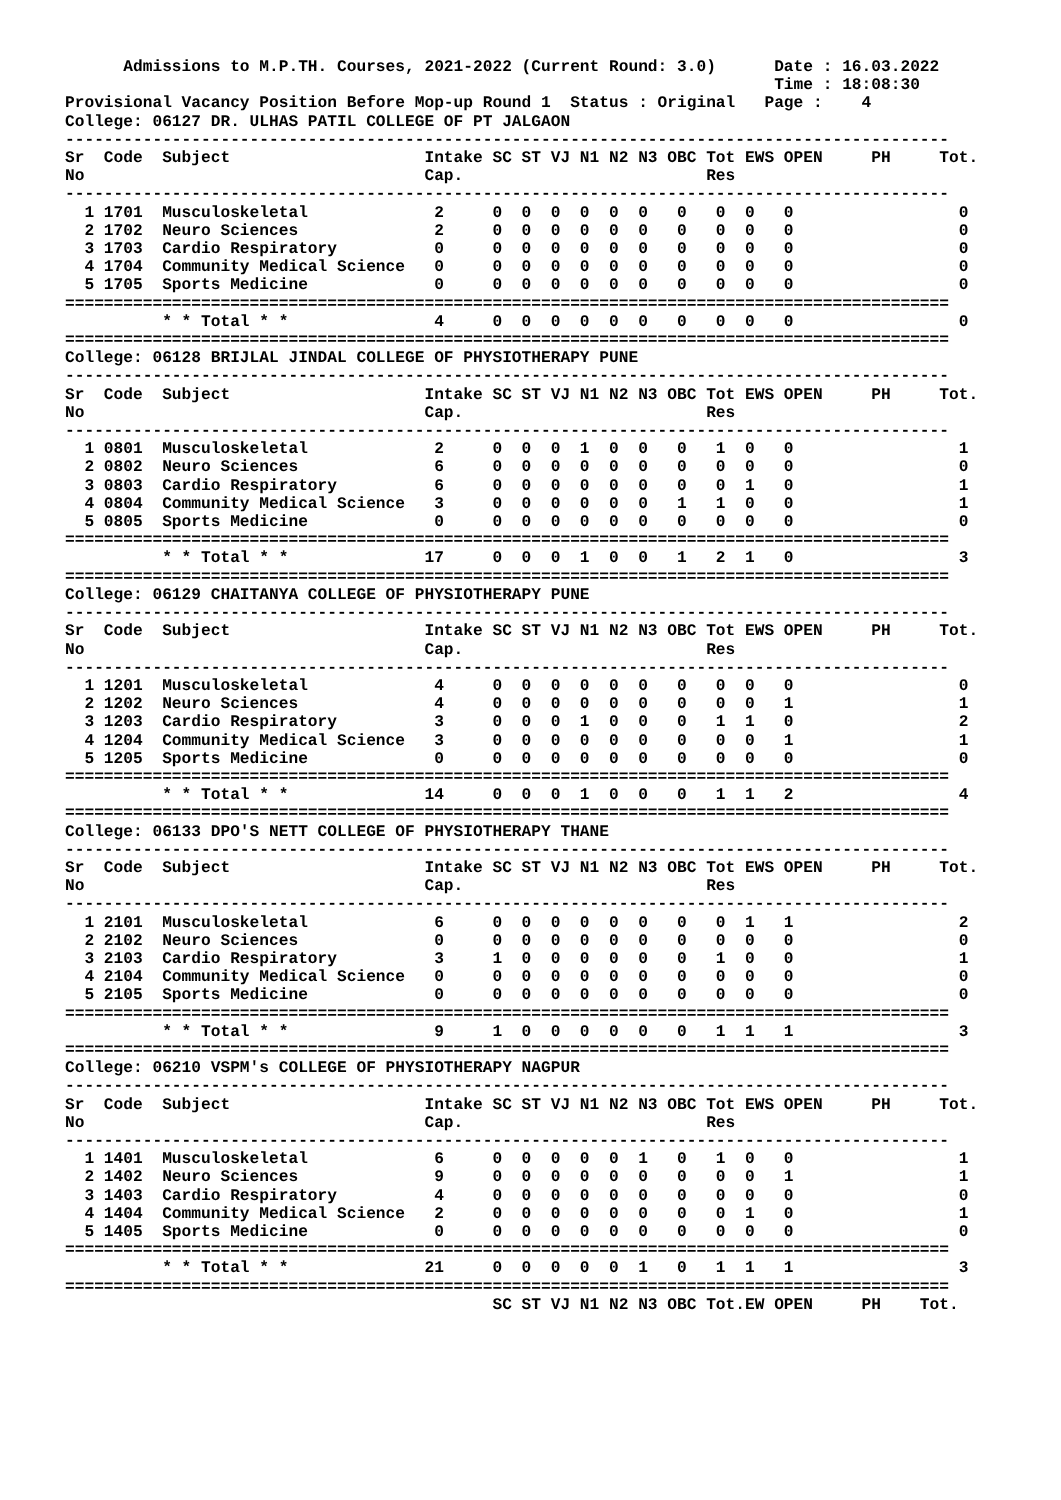Admissions to M.P.TH. Courses, 2021-2022 (Current Round: 3.0)      Date : 16.03.2022
                                                                         Time : 18:08:30
Provisional Vacancy Position Before Mop-up Round 1  Status : Original   Page :    4
College: 06127 DR. ULHAS PATIL COLLEGE OF PT JALGAON
-------------------------------------------------------------------------------------------
Sr  Code  Subject                    Intake SC ST VJ N1 N2 N3 OBC Tot EWS OPEN     PH     Tot.
No                                   Cap.                         Res
-------------------------------------------------------------------------------------------
  1 1701  Musculoskeletal             2     0  0  0  0  0  0   0   0  0   0                 0
  2 1702  Neuro Sciences              2     0  0  0  0  0  0   0   0  0   0                 0
  3 1703  Cardio Respiratory          0     0  0  0  0  0  0   0   0  0   0                 0
  4 1704  Community Medical Science   0     0  0  0  0  0  0   0   0  0   0                 0
  5 1705  Sports Medicine             0     0  0  0  0  0  0   0   0  0   0                 0
===========================================================================================
          * * Total * *               4     0  0  0  0  0  0   0   0  0   0                 0
===========================================================================================
College: 06128 BRIJLAL JINDAL COLLEGE OF PHYSIOTHERAPY PUNE
-------------------------------------------------------------------------------------------
Sr  Code  Subject                    Intake SC ST VJ N1 N2 N3 OBC Tot EWS OPEN     PH     Tot.
No                                   Cap.                         Res
-------------------------------------------------------------------------------------------
  1 0801  Musculoskeletal             2     0  0  0  1  0  0   0   1  0   0                 1
  2 0802  Neuro Sciences              6     0  0  0  0  0  0   0   0  0   0                 0
  3 0803  Cardio Respiratory          6     0  0  0  0  0  0   0   0  1   0                 1
  4 0804  Community Medical Science   3     0  0  0  0  0  0   1   1  0   0                 1
  5 0805  Sports Medicine             0     0  0  0  0  0  0   0   0  0   0                 0
===========================================================================================
          * * Total * *              17     0  0  0  1  0  0   1   2  1   0                 3
===========================================================================================
College: 06129 CHAITANYA COLLEGE OF PHYSIOTHERAPY PUNE
-------------------------------------------------------------------------------------------
Sr  Code  Subject                    Intake SC ST VJ N1 N2 N3 OBC Tot EWS OPEN     PH     Tot.
No                                   Cap.                         Res
-------------------------------------------------------------------------------------------
  1 1201  Musculoskeletal             4     0  0  0  0  0  0   0   0  0   0                 0
  2 1202  Neuro Sciences              4     0  0  0  0  0  0   0   0  0   1                 1
  3 1203  Cardio Respiratory          3     0  0  0  1  0  0   0   1  1   0                 2
  4 1204  Community Medical Science   3     0  0  0  0  0  0   0   0  0   1                 1
  5 1205  Sports Medicine             0     0  0  0  0  0  0   0   0  0   0                 0
===========================================================================================
          * * Total * *              14     0  0  0  1  0  0   0   1  1   2                 4
===========================================================================================
College: 06133 DPO'S NETT COLLEGE OF PHYSIOTHERAPY THANE
-------------------------------------------------------------------------------------------
Sr  Code  Subject                    Intake SC ST VJ N1 N2 N3 OBC Tot EWS OPEN     PH     Tot.
No                                   Cap.                         Res
-------------------------------------------------------------------------------------------
  1 2101  Musculoskeletal             6     0  0  0  0  0  0   0   0  1   1                 2
  2 2102  Neuro Sciences              0     0  0  0  0  0  0   0   0  0   0                 0
  3 2103  Cardio Respiratory          3     1  0  0  0  0  0   0   1  0   0                 1
  4 2104  Community Medical Science   0     0  0  0  0  0  0   0   0  0   0                 0
  5 2105  Sports Medicine             0     0  0  0  0  0  0   0   0  0   0                 0
===========================================================================================
          * * Total * *               9     1  0  0  0  0  0   0   1  1   1                 3
===========================================================================================
College: 06210 VSPM's COLLEGE OF PHYSIOTHERAPY NAGPUR
-------------------------------------------------------------------------------------------
Sr  Code  Subject                    Intake SC ST VJ N1 N2 N3 OBC Tot EWS OPEN     PH     Tot.
No                                   Cap.                         Res
-------------------------------------------------------------------------------------------
  1 1401  Musculoskeletal             6     0  0  0  0  0  1   0   1  0   0                 1
  2 1402  Neuro Sciences              9     0  0  0  0  0  0   0   0  0   1                 1
  3 1403  Cardio Respiratory          4     0  0  0  0  0  0   0   0  0   0                 0
  4 1404  Community Medical Science   2     0  0  0  0  0  0   0   0  1   0                 1
  5 1405  Sports Medicine             0     0  0  0  0  0  0   0   0  0   0                 0
===========================================================================================
          * * Total * *              21     0  0  0  0  0  1   0   1  1   1                 3
===========================================================================================
                                            SC ST VJ N1 N2 N3 OBC Tot.EW OPEN     PH    Tot.